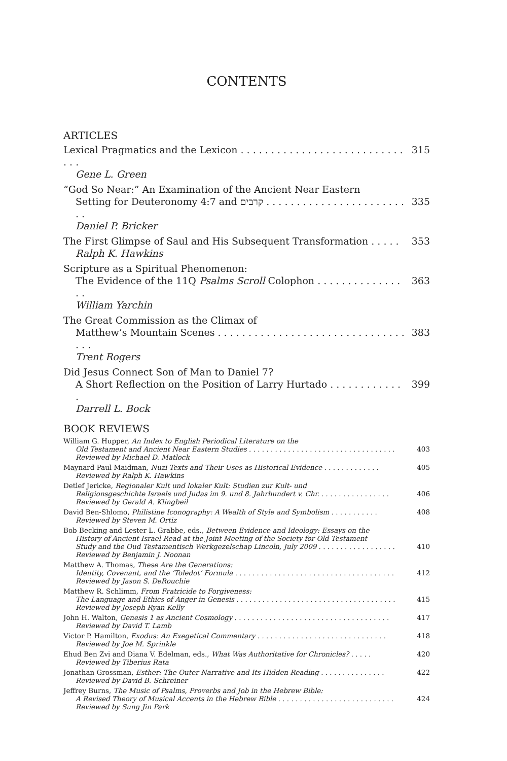CONTENTS
ARTICLES
Lexical Pragmatics and the Lexicon . . . . . . . . . . . . . . . . . . . . . . . . . . . . . . 315
Gene L. Green
“God So Near:” An Examination of the Ancient Near Eastern
Setting for Deuteronomy 4:7 and קרבים . . . . . . . . . . . . . . . . . . . . . . . . . 335
Daniel P. Bricker
The First Glimpse of Saul and His Subsequent Transformation . . . . . 353
Ralph K. Hawkins
Scripture as a Spiritual Phenomenon:
The Evidence of the 11Q Psalms Scroll Colophon . . . . . . . . . . . . . . . . 363
William Yarchin
The Great Commission as the Climax of
Matthew’s Mountain Scenes . . . . . . . . . . . . . . . . . . . . . . . . . . . . . . . . . . 383
Trent Rogers
Did Jesus Connect Son of Man to Daniel 7?
A Short Reflection on the Position of Larry Hurtado . . . . . . . . . . . . . 399
Darrell L. Bock
BOOK REVIEWS
William G. Hupper, An Index to English Periodical Literature on the
Old Testament and Ancient Near Eastern Studies . . . . . . . . . . . . . . . . . . . . . . . . . . . . . . . . . . 403
Reviewed by Michael D. Matlock
Maynard Paul Maidman, Nuzi Texts and Their Uses as Historical Evidence . . . . . . . . . . . . . 405
Reviewed by Ralph K. Hawkins
Detlef Jericke, Regionaler Kult und lokaler Kult: Studien zur Kult- und
Religionsgeschichte Israels und Judas im 9. und 8. Jahrhundert v. Chr. . . . . . . . . . . . . . . . . 406
Reviewed by Gerald A. Klingbeil
David Ben-Shlomo, Philistine Iconography: A Wealth of Style and Symbolism . . . . . . . . . . . 408
Reviewed by Steven M. Ortiz
Bob Becking and Lester L. Grabbe, eds., Between Evidence and Ideology: Essays on the
History of Ancient Israel Read at the Joint Meeting of the Society for Old Testament
Study and the Oud Testamentisch Werkgezelschap Lincoln, July 2009 . . . . . . . . . . . . . . . . . . 410
Reviewed by Benjamin J. Noonan
Matthew A. Thomas, These Are the Generations:
Identity, Covenant, and the ‘Toledot’ Formula . . . . . . . . . . . . . . . . . . . . . . . . . . . . . . . . . . . . . 412
Reviewed by Jason S. DeRouchie
Matthew R. Schlimm, From Fratricide to Forgiveness:
The Language and Ethics of Anger in Genesis . . . . . . . . . . . . . . . . . . . . . . . . . . . . . . . . . . . . . 415
Reviewed by Joseph Ryan Kelly
John H. Walton, Genesis 1 as Ancient Cosmology . . . . . . . . . . . . . . . . . . . . . . . . . . . . . . . . . . . . 417
Reviewed by David T. Lamb
Victor P. Hamilton, Exodus: An Exegetical Commentary . . . . . . . . . . . . . . . . . . . . . . . . . . . . . . 418
Reviewed by Joe M. Sprinkle
Ehud Ben Zvi and Diana V. Edelman, eds., What Was Authoritative for Chronicles? . . . . . 420
Reviewed by Tiberius Rata
Jonathan Grossman, Esther: The Outer Narrative and Its Hidden Reading . . . . . . . . . . . . . . . 422
Reviewed by David B. Schreiner
Jeffrey Burns, The Music of Psalms, Proverbs and Job in the Hebrew Bible:
A Revised Theory of Musical Accents in the Hebrew Bible . . . . . . . . . . . . . . . . . . . . . . . . . . . 424
Reviewed by Sung Jin Park